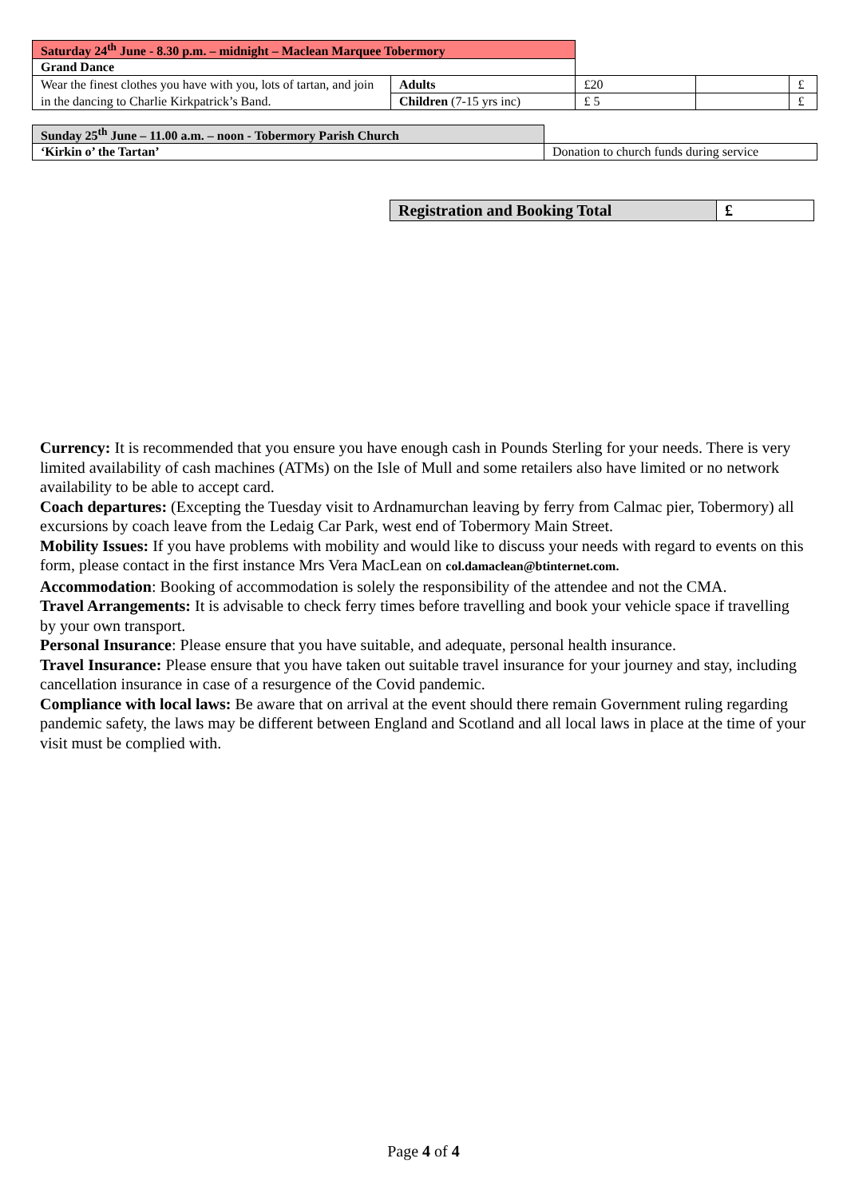| Saturday 24<sup>th</sup> June - 8.30 p.m. – midnight – Maclean Marquee Tobermory | | | | |
| Grand Dance | | | | |
| Wear the finest clothes you have with you, lots of tartan, and join in the dancing to Charlie Kirkpatrick’s Band. | Adults | £20 | | £ |
| | Children (7-15 yrs inc) | £ 5 | | £ |
| Sunday 25<sup>th</sup> June – 11.00 a.m. – noon - Tobermory Parish Church | |
| ‘Kirkin o’ the Tartan’ | Donation to church funds during service |
| Registration and Booking Total | £ |
Currency: It is recommended that you ensure you have enough cash in Pounds Sterling for your needs. There is very limited availability of cash machines (ATMs) on the Isle of Mull and some retailers also have limited or no network availability to be able to accept card.
Coach departures: (Excepting the Tuesday visit to Ardnamurchan leaving by ferry from Calmac pier, Tobermory) all excursions by coach leave from the Ledaig Car Park, west end of Tobermory Main Street.
Mobility Issues: If you have problems with mobility and would like to discuss your needs with regard to events on this form, please contact in the first instance Mrs Vera MacLean on col.damaclean@btinternet.com.
Accommodation: Booking of accommodation is solely the responsibility of the attendee and not the CMA.
Travel Arrangements: It is advisable to check ferry times before travelling and book your vehicle space if travelling by your own transport.
Personal Insurance: Please ensure that you have suitable, and adequate, personal health insurance.
Travel Insurance: Please ensure that you have taken out suitable travel insurance for your journey and stay, including cancellation insurance in case of a resurgence of the Covid pandemic.
Compliance with local laws: Be aware that on arrival at the event should there remain Government ruling regarding pandemic safety, the laws may be different between England and Scotland and all local laws in place at the time of your visit must be complied with.
Page 4 of 4